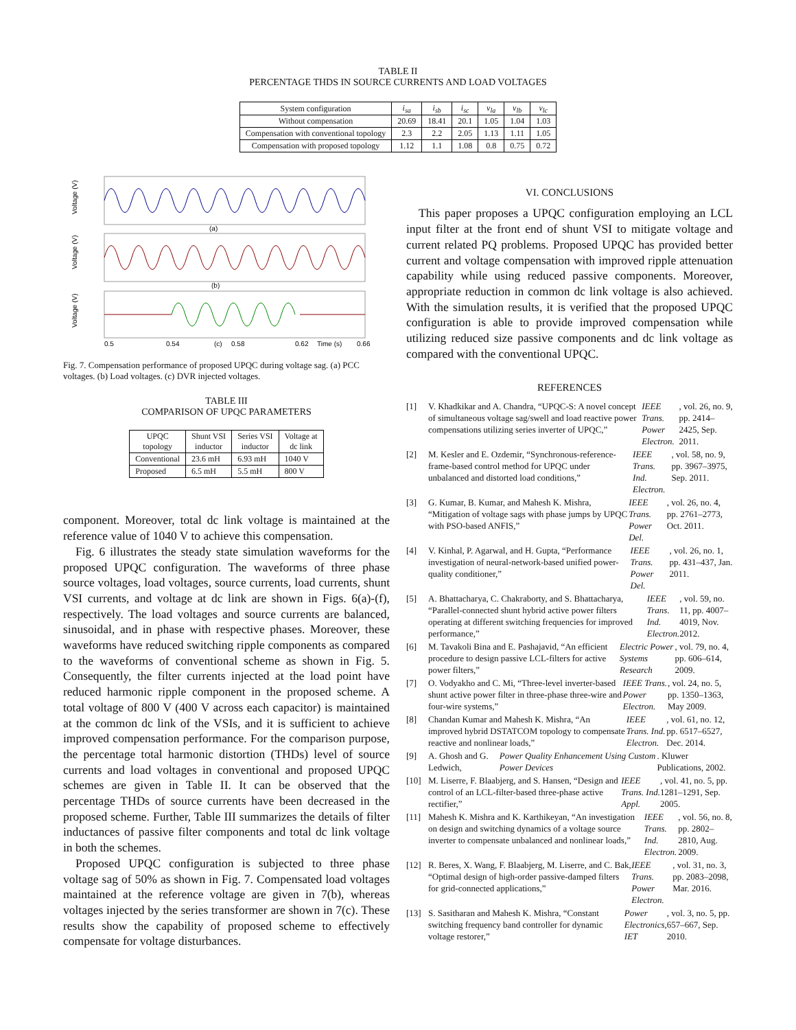TABLE II
PERCENTAGE THDS IN SOURCE CURRENTS AND LOAD VOLTAGES
| System configuration | i<sub>sa</sub> | i<sub>sb</sub> | i<sub>sc</sub> | v<sub>la</sub> | v<sub>lb</sub> | v<sub>lc</sub> |
| --- | --- | --- | --- | --- | --- | --- |
| Without compensation | 20.69 | 18.41 | 20.1 | 1.05 | 1.04 | 1.03 |
| Compensation with conventional topology | 2.3 | 2.2 | 2.05 | 1.13 | 1.11 | 1.05 |
| Compensation with proposed topology | 1.12 | 1.1 | 1.08 | 0.8 | 0.75 | 0.72 |
Voltage (V)
Voltage (V)
Voltage (V)
(a)
(b)
0.5
0.54
(c)
0.58
0.62
Time (s)
0.66
Fig. 7. Compensation performance of proposed UPQC during voltage sag. (a) PCC voltages. (b) Load voltages. (c) DVR injected voltages.
TABLE III
COMPARISON OF UPQC PARAMETERS
| UPQC topology | Shunt VSI inductor | Series VSI inductor | Voltage at dc link |
| --- | --- | --- | --- |
| Conventional | 23.6 mH | 6.93 mH | 1040 V |
| Proposed | 6.5 mH | 5.5 mH | 800 V |
component. Moreover, total dc link voltage is maintained at the reference value of 1040 V to achieve this compensation.
Fig. 6 illustrates the steady state simulation waveforms for the proposed UPQC configuration. The waveforms of three phase source voltages, load voltages, source currents, load currents, shunt VSI currents, and voltage at dc link are shown in Figs. 6(a)-(f), respectively. The load voltages and source currents are balanced, sinusoidal, and in phase with respective phases. Moreover, these waveforms have reduced switching ripple components as compared to the waveforms of conventional scheme as shown in Fig. 5. Consequently, the filter currents injected at the load point have reduced harmonic ripple component in the proposed scheme. A total voltage of 800 V (400 V across each capacitor) is maintained at the common dc link of the VSIs, and it is sufficient to achieve improved compensation performance. For the comparison purpose, the percentage total harmonic distortion (THDs) level of source currents and load voltages in conventional and proposed UPQC schemes are given in Table II. It can be observed that the percentage THDs of source currents have been decreased in the proposed scheme. Further, Table III summarizes the details of filter inductances of passive filter components and total dc link voltage in both the schemes.
Proposed UPQC configuration is subjected to three phase voltage sag of 50% as shown in Fig. 7. Compensated load voltages maintained at the reference voltage are given in 7(b), whereas voltages injected by the series transformer are shown in 7(c). These results show the capability of proposed scheme to effectively compensate for voltage disturbances.
VI. CONCLUSIONS
This paper proposes a UPQC configuration employing an LCL input filter at the front end of shunt VSI to mitigate voltage and current related PQ problems. Proposed UPQC has provided better current and voltage compensation with improved ripple attenuation capability while using reduced passive components. Moreover, appropriate reduction in common dc link voltage is also achieved. With the simulation results, it is verified that the proposed UPQC configuration is able to provide improved compensation while utilizing reduced size passive components and dc link voltage as compared with the conventional UPQC.
REFERENCES
[1] V. Khadkikar and A. Chandra, “UPQC-S: A novel concept of simultaneous voltage sag/swell and load reactive power compensations utilizing series inverter of UPQC,” IEEE Trans. Power Electron., vol. 26, no. 9, pp. 2414–2425, Sep. 2011.
[2] M. Kesler and E. Ozdemir, “Synchronous-reference-frame-based control method for UPQC under unbalanced and distorted load conditions,” IEEE Trans. Ind. Electron., vol. 58, no. 9, pp. 3967–3975, Sep. 2011.
[3] G. Kumar, B. Kumar, and Mahesh K. Mishra, “Mitigation of voltage sags with phase jumps by UPQC with PSO-based ANFIS,” IEEE Trans. Power Del., vol. 26, no. 4, pp. 2761–2773, Oct. 2011.
[4] V. Kinhal, P. Agarwal, and H. Gupta, “Performance investigation of neural-network-based unified power-quality conditioner,” IEEE Trans. Power Del., vol. 26, no. 1, pp. 431–437, Jan. 2011.
[5] A. Bhattacharya, C. Chakraborty, and S. Bhattacharya, “Parallel-connected shunt hybrid active power filters operating at different switching frequencies for improved performance,” IEEE Trans. Ind. Electron., vol. 59, no. 11, pp. 4007–4019, Nov. 2012.
[6] M. Tavakoli Bina and E. Pashajavid, “An efficient procedure to design passive LCL-filters for active power filters,” Electric Power Systems Research, vol. 79, no. 4, pp. 606–614, 2009.
[7] O. Vodyakho and C. Mi, “Three-level inverter-based shunt active power filter in three-phase three-wire and four-wire systems,” IEEE Trans. Power Electron., vol. 24, no. 5, pp. 1350–1363, May 2009.
[8] Chandan Kumar and Mahesh K. Mishra, “An improved hybrid DSTATCOM topology to compensate reactive and nonlinear loads,” IEEE Trans. Ind. Electron., vol. 61, no. 12, pp. 6517–6527, Dec. 2014.
[9] A. Ghosh and G. Ledwich, Power Quality Enhancement Using Custom Power Devices. Kluwer Publications, 2002.
[10] M. Liserre, F. Blaabjerg, and S. Hansen, “Design and control of an LCL-filter-based three-phase active rectifier,” IEEE Trans. Ind. Appl., vol. 41, no. 5, pp. 1281–1291, Sep. 2005.
[11] Mahesh K. Mishra and K. Karthikeyan, “An investigation on design and switching dynamics of a voltage source inverter to compensate unbalanced and nonlinear loads,” IEEE Trans. Ind. Electron., vol. 56, no. 8, pp. 2802–2810, Aug. 2009.
[12] R. Beres, X. Wang, F. Blaabjerg, M. Liserre, and C. Bak, “Optimal design of high-order passive-damped filters for grid-connected applications,” IEEE Trans. Power Electron., vol. 31, no. 3, pp. 2083–2098, Mar. 2016.
[13] S. Sasitharan and Mahesh K. Mishra, “Constant switching frequency band controller for dynamic voltage restorer,” Power Electronics, IET, vol. 3, no. 5, pp. 657–667, Sep. 2010.